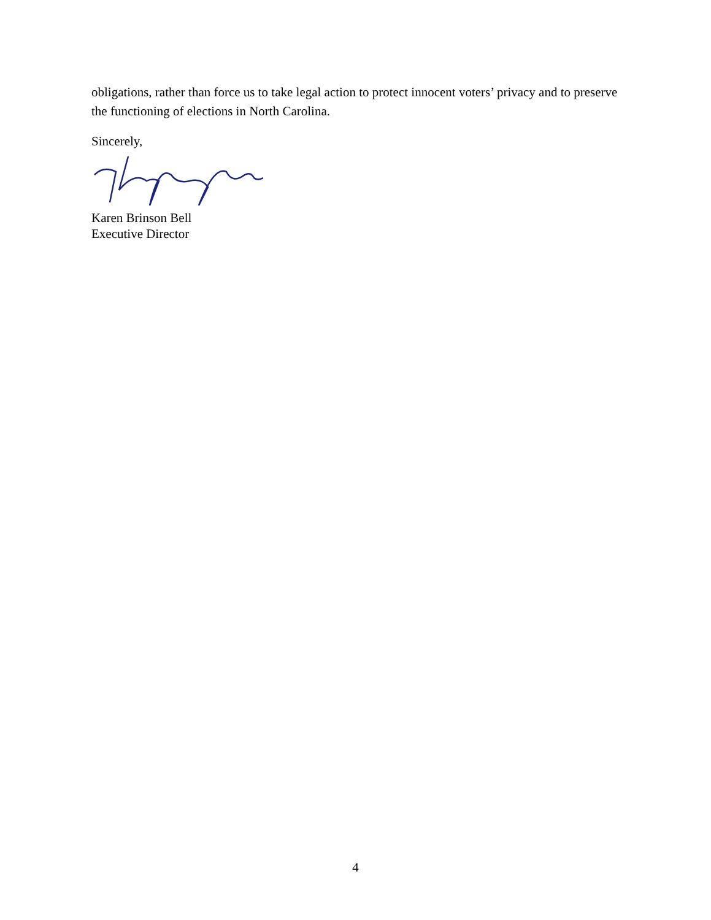obligations, rather than force us to take legal action to protect innocent voters’ privacy and to preserve the functioning of elections in North Carolina.
Sincerely,
Karen Brinson Bell
Executive Director
4